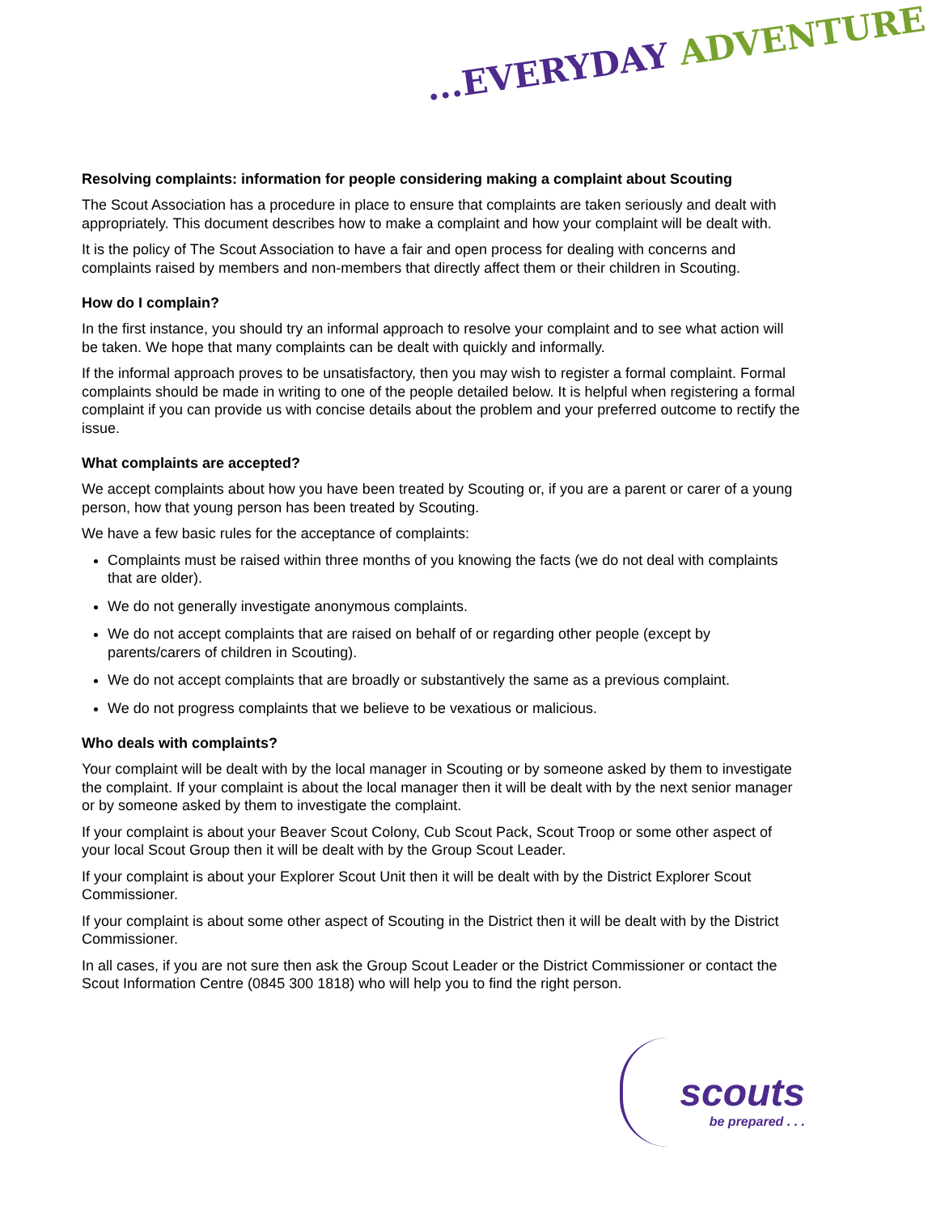...EVERYDAY ADVENTURE
Resolving complaints: information for people considering making a complaint about Scouting
The Scout Association has a procedure in place to ensure that complaints are taken seriously and dealt with appropriately. This document describes how to make a complaint and how your complaint will be dealt with.
It is the policy of The Scout Association to have a fair and open process for dealing with concerns and complaints raised by members and non-members that directly affect them or their children in Scouting.
How do I complain?
In the first instance, you should try an informal approach to resolve your complaint and to see what action will be taken. We hope that many complaints can be dealt with quickly and informally.
If the informal approach proves to be unsatisfactory, then you may wish to register a formal complaint. Formal complaints should be made in writing to one of the people detailed below. It is helpful when registering a formal complaint if you can provide us with concise details about the problem and your preferred outcome to rectify the issue.
What complaints are accepted?
We accept complaints about how you have been treated by Scouting or, if you are a parent or carer of a young person, how that young person has been treated by Scouting.
We have a few basic rules for the acceptance of complaints:
Complaints must be raised within three months of you knowing the facts (we do not deal with complaints that are older).
We do not generally investigate anonymous complaints.
We do not accept complaints that are raised on behalf of or regarding other people (except by parents/carers of children in Scouting).
We do not accept complaints that are broadly or substantively the same as a previous complaint.
We do not progress complaints that we believe to be vexatious or malicious.
Who deals with complaints?
Your complaint will be dealt with by the local manager in Scouting or by someone asked by them to investigate the complaint. If your complaint is about the local manager then it will be dealt with by the next senior manager or by someone asked by them to investigate the complaint.
If your complaint is about your Beaver Scout Colony, Cub Scout Pack, Scout Troop or some other aspect of your local Scout Group then it will be dealt with by the Group Scout Leader.
If your complaint is about your Explorer Scout Unit then it will be dealt with by the District Explorer Scout Commissioner.
If your complaint is about some other aspect of Scouting in the District then it will be dealt with by the District Commissioner.
In all cases, if you are not sure then ask the Group Scout Leader or the District Commissioner or contact the Scout Information Centre (0845 300 1818) who will help you to find the right person.
scouts
be prepared . . .